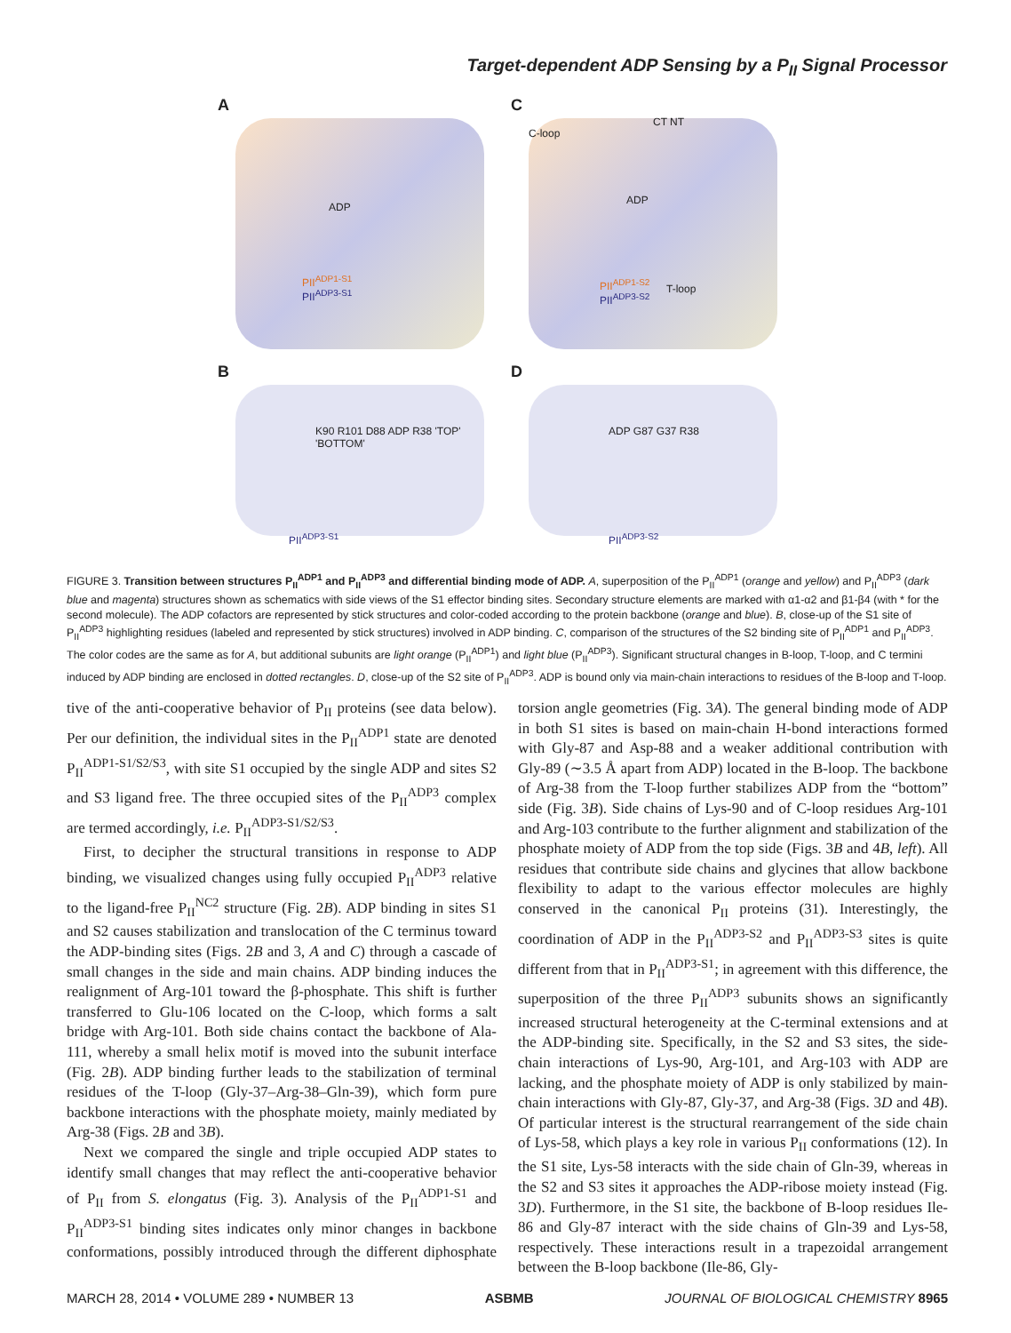Target-dependent ADP Sensing by a P<sub>II</sub> Signal Processor
A
ADP
PII<sup>ADP1-S1</sup>
PII<sup>ADP3-S1</sup>
C
C-loop
CT NT
ADP
T-loop PII<sup>ADP1-S2</sup>
PII<sup>ADP3-S2</sup>
B
K90 R101 D88 ADP R38 'TOP' 'BOTTOM'
PII<sup>ADP3-S1</sup>
D
ADP G87 G37 R38
PII<sup>ADP3-S2</sup>
FIGURE 3. Transition between structures P<sub>II</sub><sup>ADP1</sup> and P<sub>II</sub><sup>ADP3</sup> and differential binding mode of ADP. A, superposition of the P<sub>II</sub><sup>ADP1</sup> (orange and yellow) and P<sub>II</sub><sup>ADP3</sup> (dark blue and magenta) structures shown as schematics with side views of the S1 effector binding sites. Secondary structure elements are marked with α1-α2 and β1-β4 (with * for the second molecule). The ADP cofactors are represented by stick structures and color-coded according to the protein backbone (orange and blue). B, close-up of the S1 site of P<sub>II</sub><sup>ADP3</sup> highlighting residues (labeled and represented by stick structures) involved in ADP binding. C, comparison of the structures of the S2 binding site of P<sub>II</sub><sup>ADP1</sup> and P<sub>II</sub><sup>ADP3</sup>. The color codes are the same as for A, but additional subunits are light orange (P<sub>II</sub><sup>ADP1</sup>) and light blue (P<sub>II</sub><sup>ADP3</sup>). Significant structural changes in B-loop, T-loop, and C termini induced by ADP binding are enclosed in dotted rectangles. D, close-up of the S2 site of P<sub>II</sub><sup>ADP3</sup>. ADP is bound only via main-chain interactions to residues of the B-loop and T-loop.
tive of the anti-cooperative behavior of P<sub>II</sub> proteins (see data below). Per our definition, the individual sites in the P<sub>II</sub><sup>ADP1</sup> state are denoted P<sub>II</sub><sup>ADP1-S1/S2/S3</sup>, with site S1 occupied by the single ADP and sites S2 and S3 ligand free. The three occupied sites of the P<sub>II</sub><sup>ADP3</sup> complex are termed accordingly, i.e. P<sub>II</sub><sup>ADP3-S1/S2/S3</sup>.
First, to decipher the structural transitions in response to ADP binding, we visualized changes using fully occupied P<sub>II</sub><sup>ADP3</sup> relative to the ligand-free P<sub>II</sub><sup>NC2</sup> structure (Fig. 2B). ADP binding in sites S1 and S2 causes stabilization and translocation of the C terminus toward the ADP-binding sites (Figs. 2B and 3, A and C) through a cascade of small changes in the side and main chains. ADP binding induces the realignment of Arg-101 toward the β-phosphate. This shift is further transferred to Glu-106 located on the C-loop, which forms a salt bridge with Arg-101. Both side chains contact the backbone of Ala-111, whereby a small helix motif is moved into the subunit interface (Fig. 2B). ADP binding further leads to the stabilization of terminal residues of the T-loop (Gly-37–Arg-38–Gln-39), which form pure backbone interactions with the phosphate moiety, mainly mediated by Arg-38 (Figs. 2B and 3B).
Next we compared the single and triple occupied ADP states to identify small changes that may reflect the anti-cooperative behavior of P<sub>II</sub> from S. elongatus (Fig. 3). Analysis of the P<sub>II</sub><sup>ADP1-S1</sup> and P<sub>II</sub><sup>ADP3-S1</sup> binding sites indicates only minor changes in backbone conformations, possibly introduced through the different diphosphate torsion angle geometries (Fig. 3A). The general binding mode of ADP in both S1 sites is based on main-chain H-bond interactions formed with Gly-87 and Asp-88 and a weaker additional contribution with Gly-89 (∼3.5 Å apart from ADP) located in the B-loop. The backbone of Arg-38 from the T-loop further stabilizes ADP from the “bottom” side (Fig. 3B). Side chains of Lys-90 and of C-loop residues Arg-101 and Arg-103 contribute to the further alignment and stabilization of the phosphate moiety of ADP from the top side (Figs. 3B and 4B, left). All residues that contribute side chains and glycines that allow backbone flexibility to adapt to the various effector molecules are highly conserved in the canonical P<sub>II</sub> proteins (31). Interestingly, the coordination of ADP in the P<sub>II</sub><sup>ADP3-S2</sup> and P<sub>II</sub><sup>ADP3-S3</sup> sites is quite different from that in P<sub>II</sub><sup>ADP3-S1</sup>; in agreement with this difference, the superposition of the three P<sub>II</sub><sup>ADP3</sup> subunits shows an significantly increased structural heterogeneity at the C-terminal extensions and at the ADP-binding site. Specifically, in the S2 and S3 sites, the side-chain interactions of Lys-90, Arg-101, and Arg-103 with ADP are lacking, and the phosphate moiety of ADP is only stabilized by main-chain interactions with Gly-87, Gly-37, and Arg-38 (Figs. 3D and 4B). Of particular interest is the structural rearrangement of the side chain of Lys-58, which plays a key role in various P<sub>II</sub> conformations (12). In the S1 site, Lys-58 interacts with the side chain of Gln-39, whereas in the S2 and S3 sites it approaches the ADP-ribose moiety instead (Fig. 3D). Furthermore, in the S1 site, the backbone of B-loop residues Ile-86 and Gly-87 interact with the side chains of Gln-39 and Lys-58, respectively. These interactions result in a trapezoidal arrangement between the B-loop backbone (Ile-86, Gly-
MARCH 28, 2014 • VOLUME 289 • NUMBER 13 ASBMB JOURNAL OF BIOLOGICAL CHEMISTRY 8965